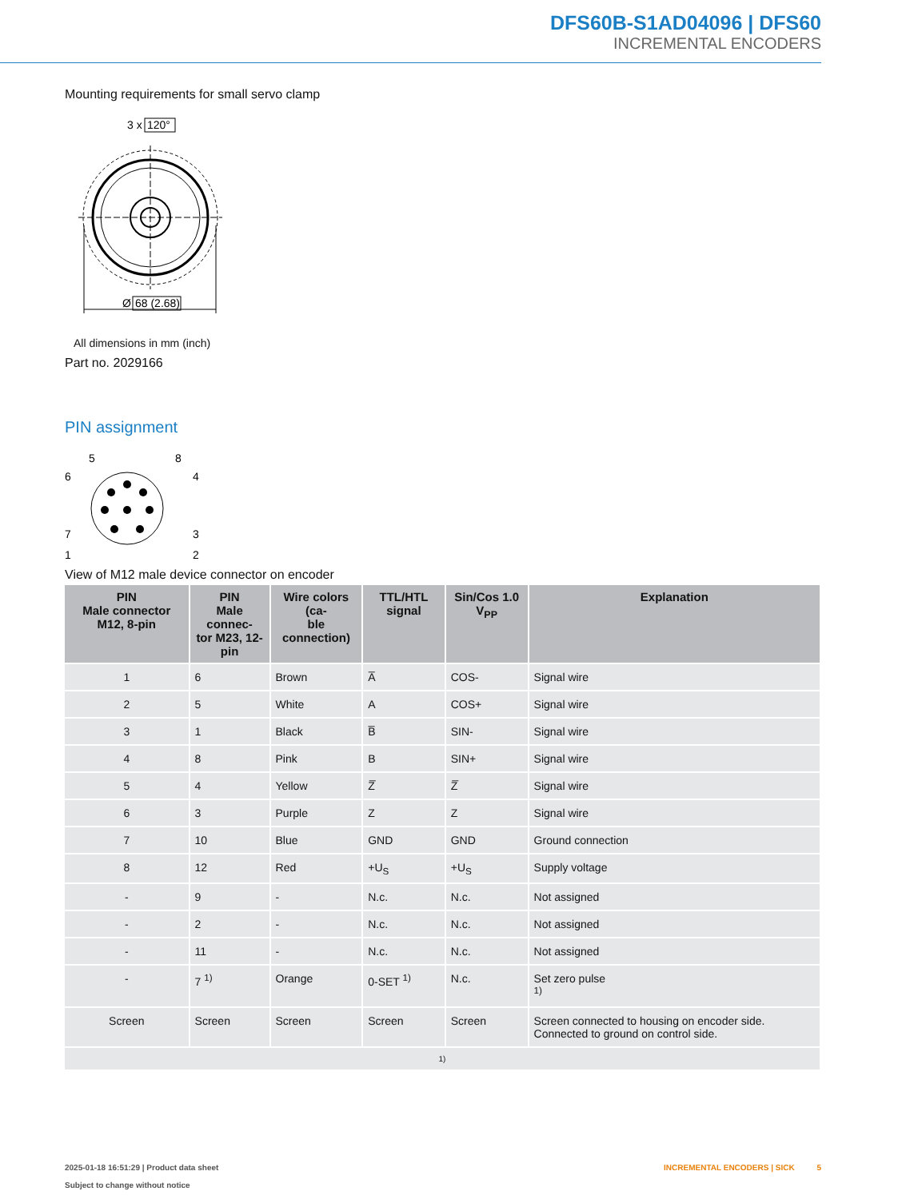DFS60B-S1AD04096 | DFS60
INCREMENTAL ENCODERS
Mounting requirements for small servo clamp
3 x
120°
Ø
68 (2.68)
All dimensions in mm (inch)
Part no. 2029166
PIN assignment
5
8
6
4
7
3
1
2
View of M12 male device connector on encoder
| PIN Male connector M12, 8-pin | PIN Male connec- tor M23, 12-pin | Wire colors (ca- ble connection) | TTL/HTL signal | Sin/Cos 1.0 V<sub>PP</sub> | Explanation |
| --- | --- | --- | --- | --- | --- |
| 1 | 6 | Brown | A̅ | COS- | Signal wire |
| 2 | 5 | White | A | COS+ | Signal wire |
| 3 | 1 | Black | B̅ | SIN- | Signal wire |
| 4 | 8 | Pink | B | SIN+ | Signal wire |
| 5 | 4 | Yellow | Z̅ | Z̅ | Signal wire |
| 6 | 3 | Purple | Z | Z | Signal wire |
| 7 | 10 | Blue | GND | GND | Ground connection |
| 8 | 12 | Red | +U<sub>S</sub> | +U<sub>S</sub> | Supply voltage |
| - | 9 | - | N.c. | N.c. | Not assigned |
| - | 2 | - | N.c. | N.c. | Not assigned |
| - | 11 | - | N.c. | N.c. | Not assigned |
| - | 7 <sup>1)</sup> | Orange | 0-SET <sup>1)</sup> | N.c. | Set zero pulse <sup>1)</sup> |
| Screen | Screen | Screen | Screen | Screen | Screen connected to housing on encoder side. Connected to ground on control side. |
| 1) | | | | | |
INCREMENTAL ENCODERS | SICK 5
2025-01-18 16:51:29 | Product data sheet
Subject to change without notice